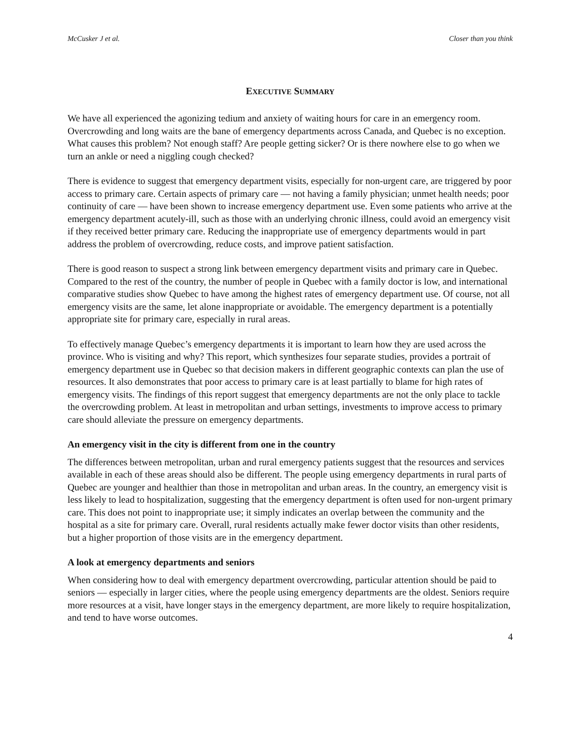McCusker J et al. Closer than you think
EXECUTIVE SUMMARY
We have all experienced the agonizing tedium and anxiety of waiting hours for care in an emergency room. Overcrowding and long waits are the bane of emergency departments across Canada, and Quebec is no exception. What causes this problem? Not enough staff? Are people getting sicker? Or is there nowhere else to go when we turn an ankle or need a niggling cough checked?
There is evidence to suggest that emergency department visits, especially for non-urgent care, are triggered by poor access to primary care. Certain aspects of primary care — not having a family physician; unmet health needs; poor continuity of care — have been shown to increase emergency department use. Even some patients who arrive at the emergency department acutely-ill, such as those with an underlying chronic illness, could avoid an emergency visit if they received better primary care. Reducing the inappropriate use of emergency departments would in part address the problem of overcrowding, reduce costs, and improve patient satisfaction.
There is good reason to suspect a strong link between emergency department visits and primary care in Quebec. Compared to the rest of the country, the number of people in Quebec with a family doctor is low, and international comparative studies show Quebec to have among the highest rates of emergency department use. Of course, not all emergency visits are the same, let alone inappropriate or avoidable. The emergency department is a potentially appropriate site for primary care, especially in rural areas.
To effectively manage Quebec’s emergency departments it is important to learn how they are used across the province. Who is visiting and why? This report, which synthesizes four separate studies, provides a portrait of emergency department use in Quebec so that decision makers in different geographic contexts can plan the use of resources. It also demonstrates that poor access to primary care is at least partially to blame for high rates of emergency visits. The findings of this report suggest that emergency departments are not the only place to tackle the overcrowding problem. At least in metropolitan and urban settings, investments to improve access to primary care should alleviate the pressure on emergency departments.
An emergency visit in the city is different from one in the country
The differences between metropolitan, urban and rural emergency patients suggest that the resources and services available in each of these areas should also be different. The people using emergency departments in rural parts of Quebec are younger and healthier than those in metropolitan and urban areas. In the country, an emergency visit is less likely to lead to hospitalization, suggesting that the emergency department is often used for non-urgent primary care. This does not point to inappropriate use; it simply indicates an overlap between the community and the hospital as a site for primary care. Overall, rural residents actually make fewer doctor visits than other residents, but a higher proportion of those visits are in the emergency department.
A look at emergency departments and seniors
When considering how to deal with emergency department overcrowding, particular attention should be paid to seniors — especially in larger cities, where the people using emergency departments are the oldest. Seniors require more resources at a visit, have longer stays in the emergency department, are more likely to require hospitalization, and tend to have worse outcomes.
4